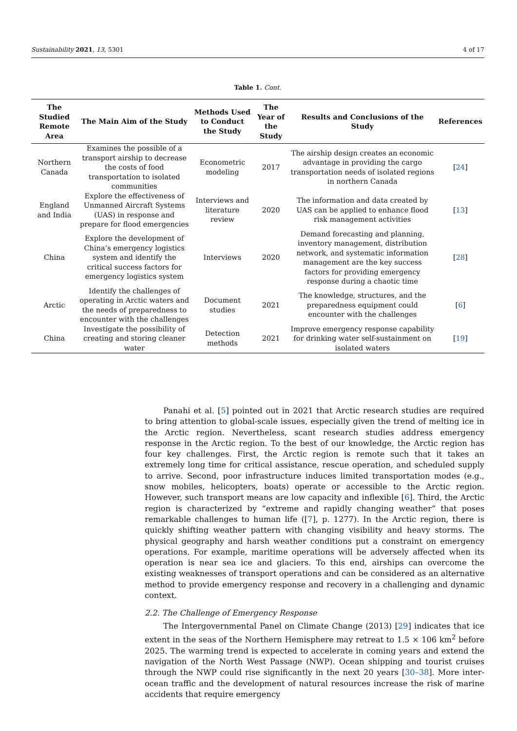Sustainability 2021, 13, 5301 4 of 17
Table 1. Cont.
| The Studied Remote Area | The Main Aim of the Study | Methods Used to Conduct the Study | The Year of the Study | Results and Conclusions of the Study | References |
| --- | --- | --- | --- | --- | --- |
| Northern Canada | Examines the possible of a transport airship to decrease the costs of food transportation to isolated communities | Econometric modeling | 2017 | The airship design creates an economic advantage in providing the cargo transportation needs of isolated regions in northern Canada | [ 24 ] |
| England and India | Explore the effectiveness of Unmanned Aircraft Systems (UAS) in response and prepare for flood emergencies | Interviews and literature review | 2020 | The information and data created by UAS can be applied to enhance flood risk management activities | [ 13 ] |
| China | Explore the development of China’s emergency logistics system and identify the critical success factors for emergency logistics system | Interviews | 2020 | Demand forecasting and planning, inventory management, distribution network, and systematic information management are the key success factors for providing emergency response during a chaotic time | [ 28 ] |
| Arctic | Identify the challenges of operating in Arctic waters and the needs of preparedness to encounter with the challenges | Document studies | 2021 | The knowledge, structures, and the preparedness equipment could encounter with the challenges | [ 6 ] |
| China | Investigate the possibility of creating and storing cleaner water | Detection methods | 2021 | Improve emergency response capability for drinking water self-sustainment on isolated waters | [ 19 ] |
Panahi et al. [5] pointed out in 2021 that Arctic research studies are required to bring attention to global-scale issues, especially given the trend of melting ice in the Arctic region. Nevertheless, scant research studies address emergency response in the Arctic region. To the best of our knowledge, the Arctic region has four key challenges. First, the Arctic region is remote such that it takes an extremely long time for critical assistance, rescue operation, and scheduled supply to arrive. Second, poor infrastructure induces limited transportation modes (e.g., snow mobiles, helicopters, boats) operate or accessible to the Arctic region. However, such transport means are low capacity and inflexible [6]. Third, the Arctic region is characterized by “extreme and rapidly changing weather” that poses remarkable challenges to human life ([7], p. 1277). In the Arctic region, there is quickly shifting weather pattern with changing visibility and heavy storms. The physical geography and harsh weather conditions put a constraint on emergency operations. For example, maritime operations will be adversely affected when its operation is near sea ice and glaciers. To this end, airships can overcome the existing weaknesses of transport operations and can be considered as an alternative method to provide emergency response and recovery in a challenging and dynamic context.
2.2. The Challenge of Emergency Response
The Intergovernmental Panel on Climate Change (2013) [29] indicates that ice extent in the seas of the Northern Hemisphere may retreat to 1.5 × 106 km<sup>2</sup> before 2025. The warming trend is expected to accelerate in coming years and extend the navigation of the North West Passage (NWP). Ocean shipping and tourist cruises through the NWP could rise significantly in the next 20 years [30–38]. More inter-ocean traffic and the development of natural resources increase the risk of marine accidents that require emergency